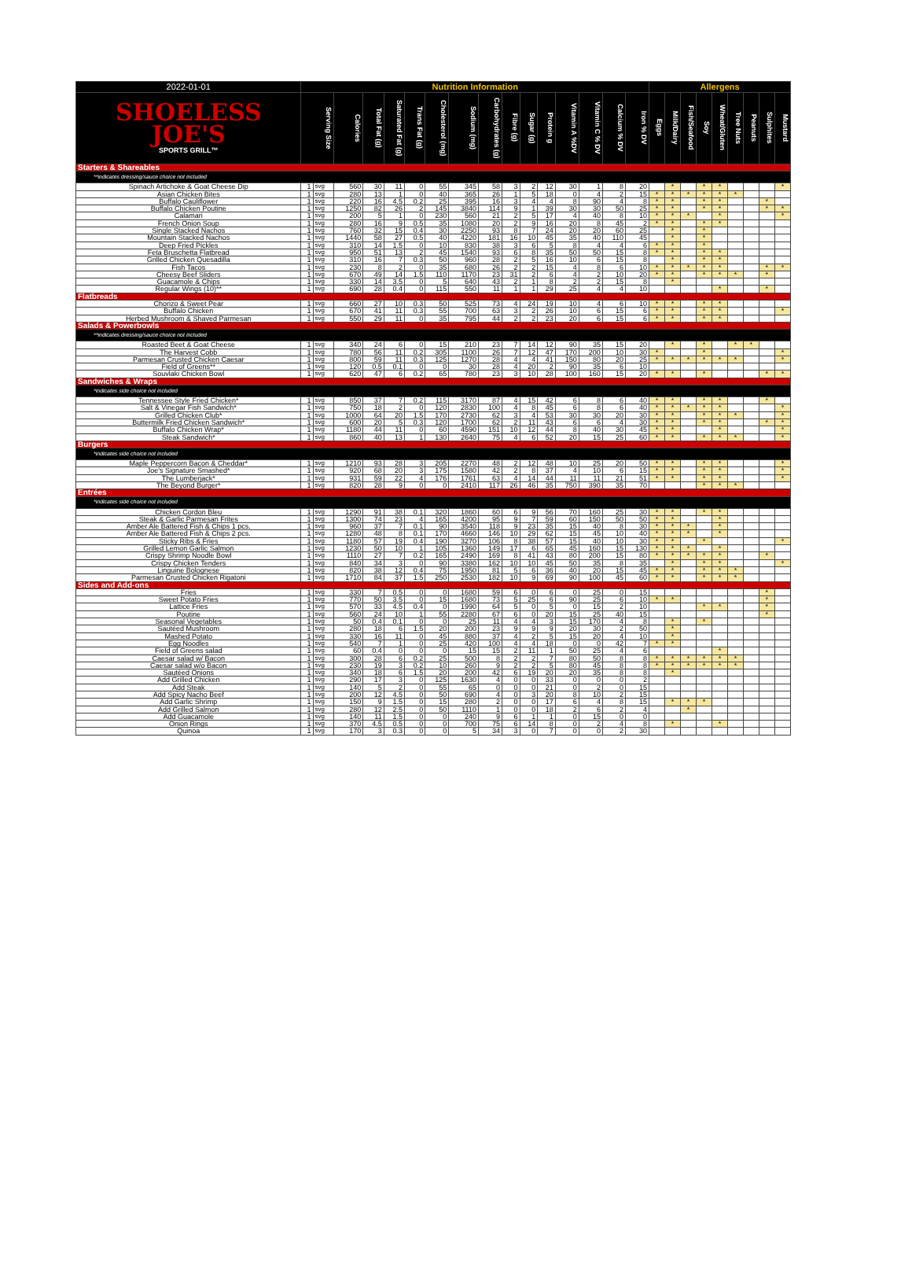| 2022-01-01 | Nutrition Information | | | | | | | | | | | | | | | | Allergens | | | | | | | | |
| --- | --- | --- | --- | --- | --- | --- | --- | --- | --- | --- | --- | --- | --- | --- | --- | --- | --- | --- | --- | --- | --- | --- | --- | --- | --- |
| SHOELESS JOE'S SPORTS GRILL™ | Serving Size | | Calories | Total Fat (g) | Saturated Fat (g) | Trans Fat (g) | Cholesterol (mg) | Sodium (mg) | Carbohydrates (g) | Fibre (g) | Sugar (g) | Protein g | Vitamin A %DV | Vitamin C % DV | Calcium % DV | Iron % DV | Eggs | Milk/Dairy | Fish/Seafood | Soy | Wheat/Gluten | Tree Nuts | Peanuts | Sulphites | Mustard |
| Starters & Shareables | | | | | | | | | | | | | | | | | | | | | | | | | |
| **indicates dressing/sauce choice not included | | | | | | | | | | | | | | | | | | | | | | | | | |
| Spinach Artichoke & Goat Cheese Dip | 1 | svg | 560 | 30 | 11 | 0 | 55 | 345 | 58 | 3 | 2 | 12 | 30 | 1 | 8 | 20 | | * | | * | * | | | | * |
| Asian Chicken Bites | 1 | svg | 280 | 13 | 1 | 0 | 40 | 365 | 26 | 1 | 5 | 18 | 0 | 4 | 2 | 15 | * | * | * | * | * | * | | | |
| Buffalo Cauliflower | 1 | svg | 220 | 16 | 4.5 | 0.2 | 25 | 395 | 16 | 3 | 4 | 4 | 8 | 90 | 4 | 8 | * | * | | * | * | | | * | |
| Buffalo Chicken Poutine | 1 | svg | 1250 | 82 | 26 | 2 | 145 | 3840 | 114 | 9 | 1 | 39 | 30 | 30 | 50 | 25 | * | * | | * | * | | | * | * |
| Calamari | 1 | svg | 200 | 5 | 1 | 0 | 230 | 560 | 21 | 2 | 5 | 17 | 4 | 40 | 8 | 10 | * | * | * | | * | | | | * |
| French Onion Soup | 1 | svg | 280 | 16 | 9 | 0.5 | 35 | 1080 | 20 | 2 | 9 | 16 | 20 | 8 | 45 | 2 | * | * | | * | * | | | | |
| Single Stacked Nachos | 1 | svg | 760 | 32 | 15 | 0.4 | 30 | 2250 | 93 | 8 | 7 | 24 | 20 | 20 | 60 | 25 | | * | | * | | | | | |
| Mountain Stacked Nachos | 1 | svg | 1440 | 58 | 27 | 0.5 | 40 | 4220 | 181 | 16 | 10 | 45 | 35 | 40 | 110 | 45 | | * | | * | | | | | |
| Deep Fried Pickles | 1 | svg | 310 | 14 | 1.5 | 0 | 10 | 830 | 38 | 3 | 6 | 5 | 8 | 4 | 4 | 6 | * | * | | * | | | | | |
| Feta Bruschetta Flatbread | 1 | svg | 950 | 51 | 13 | 2 | 45 | 1540 | 93 | 6 | 8 | 35 | 50 | 50 | 15 | 8 | * | * | | * | * | | | | |
| Grilled Chicken Quesadilla | 1 | svg | 310 | 16 | 7 | 0.3 | 50 | 960 | 28 | 2 | 5 | 16 | 10 | 6 | 15 | 8 | | * | | * | * | | | | |
| Fish Tacos | 1 | svg | 230 | 8 | 2 | 0 | 35 | 680 | 26 | 2 | 2 | 15 | 4 | 8 | 6 | 10 | * | * | * | * | * | | | * | * |
| Cheesy Beef Sliders | 1 | svg | 670 | 49 | 14 | 1.5 | 110 | 1170 | 23 | 31 | 2 | 6 | 4 | 2 | 10 | 20 | * | * | | * | * | * | | * | |
| Guacamole & Chips | 1 | svg | 330 | 14 | 3.5 | 0 | 5 | 640 | 43 | 2 | 1 | 8 | 2 | 2 | 15 | 8 | | * | | | | | | | |
| Regular Wings (10)** | 1 | svg | 690 | 28 | 0.4 | 0 | 115 | 550 | 11 | 1 | 1 | 29 | 25 | 4 | 4 | 10 | | | | | * | | | * | |
| Flatbreads | | | | | | | | | | | | | | | | | | | | | | | | | |
| Chorizo & Sweet Pear | 1 | svg | 660 | 27 | 10 | 0.3 | 50 | 525 | 73 | 4 | 24 | 19 | 10 | 4 | 6 | 10 | * | * | | * | * | | | | |
| Buffalo Chicken | 1 | svg | 670 | 41 | 11 | 0.3 | 55 | 700 | 63 | 3 | 2 | 26 | 10 | 6 | 15 | 6 | * | * | | * | * | | | | * |
| Herbed Mushroom & Shaved Parmesan | 1 | svg | 550 | 29 | 11 | 0 | 35 | 795 | 44 | 2 | 2 | 23 | 20 | 6 | 15 | 6 | * | * | | * | * | | | | |
| Salads & Powerbowls | | | | | | | | | | | | | | | | | | | | | | | | | |
| **indicates dressing/sauce choice not included | | | | | | | | | | | | | | | | | | | | | | | | | |
| Roasted Beet & Goat Cheese | 1 | svg | 340 | 24 | 6 | 0 | 15 | 210 | 23 | 7 | 14 | 12 | 90 | 35 | 15 | 20 | | * | | * | | * | * | | |
| The Harvest Cobb | 1 | svg | 780 | 56 | 11 | 0.2 | 305 | 1100 | 26 | 7 | 12 | 47 | 170 | 200 | 10 | 30 | * | | | * | | | | | * |
| Parmesan Crusted Chicken Caesar | 1 | svg | 800 | 59 | 11 | 0.3 | 125 | 1270 | 28 | 4 | 4 | 41 | 150 | 80 | 20 | 25 | * | * | * | * | * | * | | | * |
| Field of Greens** | 1 | svg | 120 | 0.5 | 0.1 | 0 | 0 | 30 | 28 | 4 | 20 | 2 | 90 | 35 | 6 | 10 | | | | | | | | | |
| Souvlaki Chicken Bowl | 1 | svg | 620 | 47 | 6 | 0.2 | 65 | 780 | 23 | 3 | 10 | 28 | 100 | 160 | 15 | 20 | * | * | | * | | | | * | * |
| Sandwiches & Wraps | | | | | | | | | | | | | | | | | | | | | | | | | |
| *indicates side choice not included | | | | | | | | | | | | | | | | | | | | | | | | | |
| Tennessee Style Fried Chicken* | 1 | svg | 850 | 37 | 7 | 0.2 | 115 | 3170 | 87 | 4 | 15 | 42 | 6 | 8 | 6 | 40 | * | * | | * | * | | | * | |
| Salt & Vinegar Fish Sandwich* | 1 | svg | 750 | 18 | 2 | 0 | 120 | 2830 | 100 | 4 | 8 | 45 | 6 | 8 | 6 | 40 | * | * | * | * | * | | | | * |
| Grilled Chicken Club* | 1 | svg | 1000 | 64 | 20 | 1.5 | 170 | 2730 | 62 | 3 | 4 | 53 | 30 | 30 | 20 | 30 | * | * | | * | * | * | | | * |
| Buttermilk Fried Chicken Sandwich* | 1 | svg | 600 | 20 | 5 | 0.3 | 120 | 1700 | 62 | 2 | 11 | 43 | 6 | 6 | 4 | 30 | * | * | | * | * | | | * | * |
| Buffalo Chicken Wrap* | 1 | svg | 1180 | 44 | 11 | 0 | 60 | 4590 | 151 | 10 | 12 | 44 | 8 | 40 | 30 | 45 | * | * | | | * | | | | * |
| Steak Sandwich* | 1 | svg | 860 | 40 | 13 | 1 | 130 | 2640 | 75 | 4 | 6 | 52 | 20 | 15 | 25 | 60 | * | * | | * | * | * | | | * |
| Burgers | | | | | | | | | | | | | | | | | | | | | | | | | |
| *indicates side choice not included | | | | | | | | | | | | | | | | | | | | | | | | | |
| Maple Peppercorn Bacon & Cheddar* | 1 | svg | 1210 | 93 | 28 | 3 | 205 | 2270 | 48 | 2 | 12 | 48 | 10 | 25 | 20 | 50 | * | * | | * | * | | | | * |
| Joe's Signature Smashed* | 1 | svg | 920 | 68 | 20 | 3 | 175 | 1580 | 42 | 2 | 8 | 37 | 4 | 10 | 6 | 15 | * | * | | * | * | | | | * |
| The Lumberjack* | 1 | svg | 931 | 59 | 22 | 4 | 176 | 1761 | 63 | 4 | 14 | 44 | 11 | 11 | 21 | 51 | * | * | | * | * | | | | * |
| The Beyond Burger* | 1 | svg | 820 | 28 | 9 | 0 | 0 | 2410 | 117 | 26 | 46 | 35 | 750 | 390 | 35 | 70 | | | | * | * | * | | | |
| Entrées | | | | | | | | | | | | | | | | | | | | | | | | | |
| *indicates side choice not included | | | | | | | | | | | | | | | | | | | | | | | | | |
| Chicken Cordon Bleu | 1 | svg | 1290 | 91 | 38 | 0.1 | 320 | 1860 | 60 | 6 | 9 | 56 | 70 | 160 | 25 | 30 | * | * | | * | * | | | | |
| Steak & Garlic Parmesan Frites | 1 | svg | 1300 | 74 | 23 | 4 | 165 | 4200 | 95 | 9 | 7 | 59 | 60 | 150 | 50 | 50 | * | * | | | * | | | | |
| Amber Ale Battered Fish & Chips 1 pcs. | 1 | svg | 960 | 37 | 7 | 0.1 | 90 | 3540 | 118 | 9 | 23 | 35 | 15 | 40 | 8 | 30 | * | * | * | | * | | | | |
| Amber Ale Battered Fish & Chips 2 pcs. | 1 | svg | 1280 | 48 | 8 | 0.1 | 170 | 4660 | 146 | 10 | 29 | 62 | 15 | 45 | 10 | 40 | * | * | * | | * | | | | |
| Sticky Ribs & Fries | 1 | svg | 1180 | 57 | 19 | 0.4 | 190 | 3270 | 106 | 8 | 38 | 57 | 15 | 40 | 10 | 30 | * | * | | * | | | | | * |
| Grilled Lemon Garlic Salmon | 1 | svg | 1230 | 50 | 10 | 1 | 105 | 1360 | 149 | 17 | 6 | 65 | 45 | 160 | 15 | 130 | * | * | * | | * | | | | |
| Crispy Shrimp Noodle Bowl | 1 | svg | 1110 | 27 | 7 | 0.2 | 165 | 2490 | 169 | 8 | 41 | 43 | 80 | 200 | 15 | 80 | * | * | * | * | * | | | * | |
| Crispy Chicken Tenders | 1 | svg | 840 | 34 | 3 | 0 | 90 | 3380 | 162 | 10 | 10 | 45 | 50 | 35 | 8 | 35 | | * | | * | * | | | | * |
| Linguine Bolognese | 1 | svg | 820 | 38 | 12 | 0.4 | 75 | 1950 | 81 | 5 | 6 | 36 | 40 | 20 | 15 | 45 | * | * | | * | * | * | | | |
| Parmesan Crusted Chicken Rigatoni | 1 | svg | 1710 | 84 | 37 | 1.5 | 250 | 2530 | 182 | 10 | 9 | 69 | 90 | 100 | 45 | 60 | * | * | | * | * | * | | | |
| Sides and Add-ons | | | | | | | | | | | | | | | | | | | | | | | | | |
| Fries | 1 | svg | 330 | 7 | 0.5 | 0 | 0 | 1680 | 59 | 6 | 0 | 6 | 0 | 25 | 0 | 15 | | | | | | | | * | |
| Sweet Potato Fries | 1 | svg | 770 | 50 | 3.5 | 0 | 15 | 1680 | 73 | 5 | 25 | 6 | 90 | 25 | 6 | 10 | * | * | | | | | | * | |
| Lattice Fries | 1 | svg | 570 | 33 | 4.5 | 0.4 | 0 | 1990 | 64 | 5 | 0 | 5 | 0 | 15 | 2 | 10 | | | | * | * | | | * | |
| Poutine | 1 | svg | 560 | 24 | 10 | 1 | 55 | 2280 | 67 | 6 | 0 | 20 | 15 | 25 | 40 | 15 | | | | | | | | * | |
| Seasonal Vegetables | 1 | svg | 50 | 0.4 | 0.1 | 0 | 0 | 25 | 11 | 4 | 4 | 3 | 15 | 170 | 4 | 8 | | * | | * | | | | | |
| Sautéed Mushroom | 1 | svg | 280 | 18 | 6 | 1.5 | 20 | 200 | 23 | 9 | 9 | 9 | 20 | 30 | 2 | 50 | | * | | | | | | | |
| Mashed Potato | 1 | svg | 330 | 16 | 11 | 0 | 45 | 880 | 37 | 4 | 2 | 5 | 15 | 20 | 4 | 10 | | * | | | | | | | |
| Egg Noodles | 1 | svg | 540 | 7 | 1 | 0 | 25 | 420 | 100 | 4 | 4 | 18 | 0 | 0 | 42 | 7 | * | * | | | | | | | |
| Field of Greens salad | 1 | svg | 60 | 0.4 | 0 | 0 | 0 | 15 | 15 | 2 | 11 | 1 | 50 | 25 | 4 | 6 | | | | | * | | | | |
| Caesar salad w/ Bacon | 1 | svg | 300 | 28 | 6 | 0.2 | 25 | 500 | 8 | 2 | 2 | 7 | 80 | 50 | 8 | 8 | * | * | * | * | * | * | | | |
| Caesar salad w/o Bacon | 1 | svg | 230 | 19 | 3 | 0.2 | 10 | 260 | 9 | 2 | 2 | 5 | 80 | 45 | 8 | 8 | * | * | * | * | * | * | | | |
| Sautéed Onions | 1 | svg | 340 | 18 | 6 | 1.5 | 20 | 200 | 42 | 6 | 19 | 20 | 20 | 35 | 8 | 8 | | * | | | | | | | |
| Add Grilled Chicken | 1 | svg | 290 | 17 | 3 | 0 | 125 | 1630 | 4 | 0 | 0 | 33 | 0 | 0 | 0 | 2 | | | | | | | | | |
| Add Steak | 1 | svg | 140 | 5 | 2 | 0 | 55 | 65 | 0 | 0 | 0 | 21 | 0 | 2 | 0 | 15 | | | | | | | | | |
| Add Spicy Nacho Beef | 1 | svg | 200 | 12 | 4.5 | 0 | 50 | 690 | 4 | 0 | 3 | 20 | 8 | 10 | 2 | 15 | | | | | | | | | |
| Add Garlic Shrimp | 1 | svg | 150 | 9 | 1.5 | 0 | 15 | 280 | 2 | 0 | 0 | 17 | 6 | 4 | 8 | 15 | | * | * | * | | | | | |
| Add Grilled Salmon | 1 | svg | 280 | 12 | 2.5 | 0 | 50 | 1110 | 1 | 0 | 0 | 18 | 2 | 6 | 2 | 4 | | | * | | | | | | |
| Add Guacamole | 1 | svg | 140 | 11 | 1.5 | 0 | 0 | 240 | 9 | 6 | 1 | 1 | 0 | 15 | 0 | 0 | | | | | | | | | |
| Onion Rings | 1 | svg | 370 | 4.5 | 0.5 | 0 | 0 | 700 | 75 | 6 | 14 | 8 | 0 | 2 | 4 | 8 | | * | | | * | | | | |
| Quinoa | 1 | svg | 170 | 3 | 0.3 | 0 | 0 | 5 | 34 | 3 | 0 | 7 | 0 | 0 | 2 | 30 | | | | | | | | | |